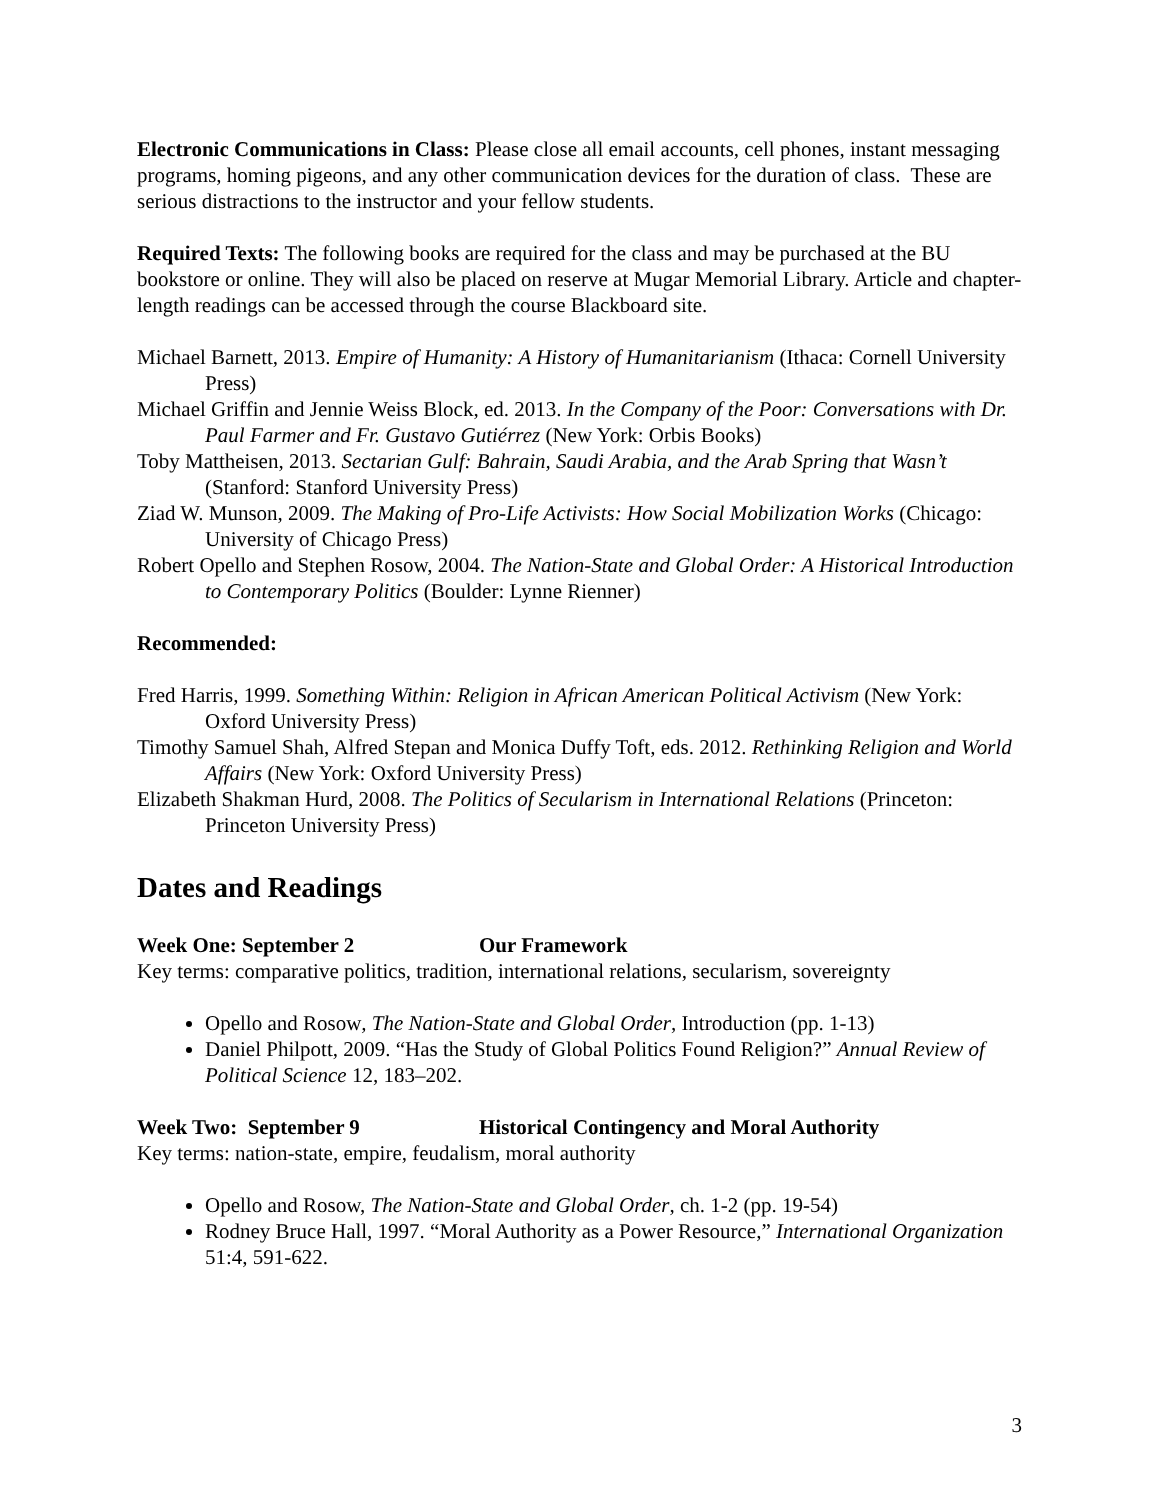Electronic Communications in Class: Please close all email accounts, cell phones, instant messaging programs, homing pigeons, and any other communication devices for the duration of class. These are serious distractions to the instructor and your fellow students.
Required Texts: The following books are required for the class and may be purchased at the BU bookstore or online. They will also be placed on reserve at Mugar Memorial Library. Article and chapter-length readings can be accessed through the course Blackboard site.
Michael Barnett, 2013. Empire of Humanity: A History of Humanitarianism (Ithaca: Cornell University Press)
Michael Griffin and Jennie Weiss Block, ed. 2013. In the Company of the Poor: Conversations with Dr. Paul Farmer and Fr. Gustavo Gutiérrez (New York: Orbis Books)
Toby Mattheisen, 2013. Sectarian Gulf: Bahrain, Saudi Arabia, and the Arab Spring that Wasn’t (Stanford: Stanford University Press)
Ziad W. Munson, 2009. The Making of Pro-Life Activists: How Social Mobilization Works (Chicago: University of Chicago Press)
Robert Opello and Stephen Rosow, 2004. The Nation-State and Global Order: A Historical Introduction to Contemporary Politics (Boulder: Lynne Rienner)
Recommended:
Fred Harris, 1999. Something Within: Religion in African American Political Activism (New York: Oxford University Press)
Timothy Samuel Shah, Alfred Stepan and Monica Duffy Toft, eds. 2012. Rethinking Religion and World Affairs (New York: Oxford University Press)
Elizabeth Shakman Hurd, 2008. The Politics of Secularism in International Relations (Princeton: Princeton University Press)
Dates and Readings
Week One: September 2 Our Framework
Key terms: comparative politics, tradition, international relations, secularism, sovereignty
Opello and Rosow, The Nation-State and Global Order, Introduction (pp. 1-13)
Daniel Philpott, 2009. “Has the Study of Global Politics Found Religion?” Annual Review of Political Science 12, 183–202.
Week Two: September 9 Historical Contingency and Moral Authority
Key terms: nation-state, empire, feudalism, moral authority
Opello and Rosow, The Nation-State and Global Order, ch. 1-2 (pp. 19-54)
Rodney Bruce Hall, 1997. “Moral Authority as a Power Resource,” International Organization 51:4, 591-622.
3